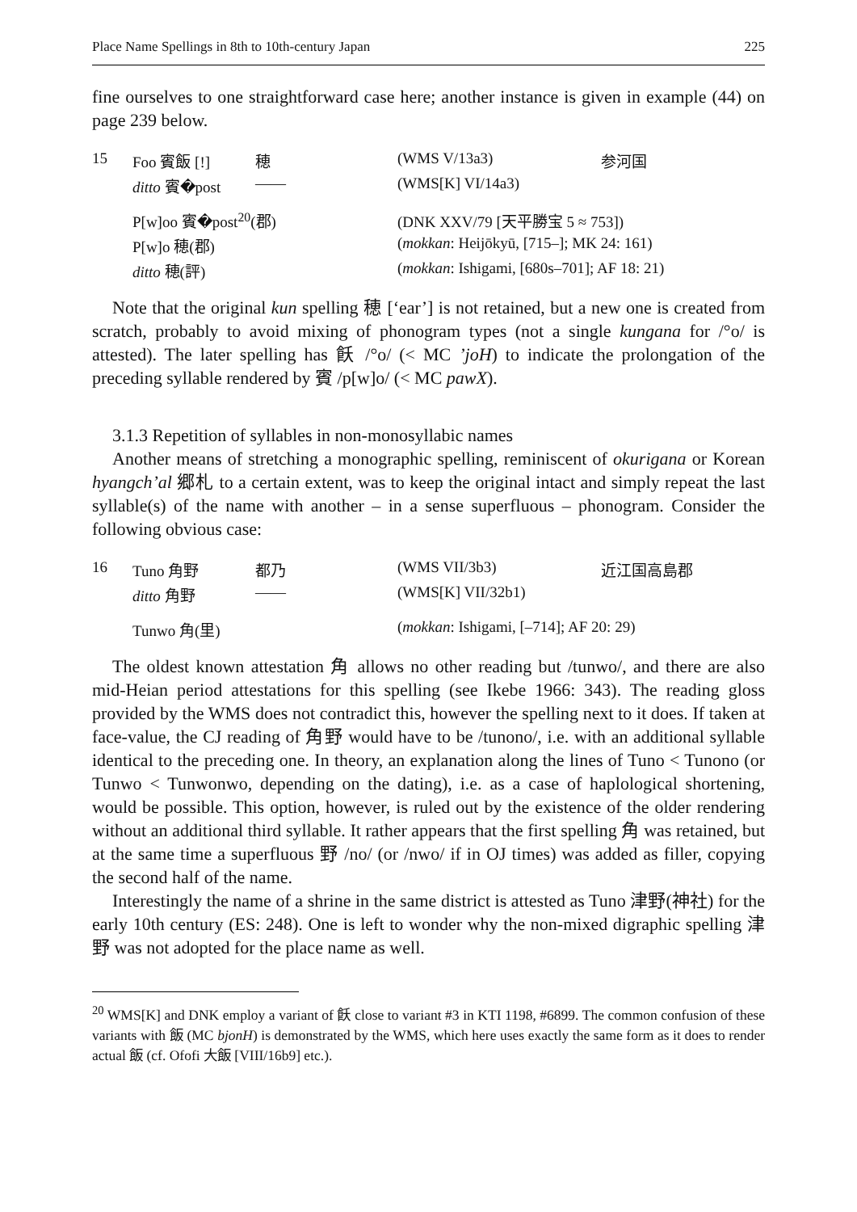Place Name Spellings in 8th to 10th-century Japan 225
fine ourselves to one straightforward case here; another instance is given in example (44) on page 239 below.
| 15 | Foo 賓飯 [!] | 穂 | (WMS V/13a3) | 参河国 |
| | ditto 賓�post | —— | (WMS[K] VI/14a3) | |
| | P[w]oo 賓�post<sup>20</sup>(郡) | | (DNK XXV/79 [天平勝宝 5 ≈ 753]) | |
| | P[w]o 穂(郡) | | ( mokkan : Heijōkyū, [715–]; MK 24: 161) | |
| | ditto 穂(評) | | ( mokkan : Ishigami, [680s–701]; AF 18: 21) | |
Note that the original kun spelling 穂 [‘ear’] is not retained, but a new one is created from scratch, probably to avoid mixing of phonogram types (not a single kungana for /°o/ is attested). The later spelling has 飫 /°o/ (< MC ’joH) to indicate the prolongation of the preceding syllable rendered by 賓 /p[w]o/ (< MC pawX).
3.1.3 Repetition of syllables in non-monosyllabic names
Another means of stretching a monographic spelling, reminiscent of okurigana or Korean hyangch’al 郷札 to a certain extent, was to keep the original intact and simply repeat the last syllable(s) of the name with another – in a sense superfluous – phonogram. Consider the following obvious case:
| 16 | Tuno 角野 | 都乃 | (WMS VII/3b3) | 近江国高島郡 |
| | ditto 角野 | —— | (WMS[K] VII/32b1) | |
| | Tunwo 角(里) | | ( mokkan : Ishigami, [–714]; AF 20: 29) | |
The oldest known attestation 角 allows no other reading but /tunwo/, and there are also mid-Heian period attestations for this spelling (see Ikebe 1966: 343). The reading gloss provided by the WMS does not contradict this, however the spelling next to it does. If taken at face-value, the CJ reading of 角野 would have to be /tunono/, i.e. with an additional syllable identical to the preceding one. In theory, an explanation along the lines of Tuno < Tunono (or Tunwo < Tunwonwo, depending on the dating), i.e. as a case of haplological shortening, would be possible. This option, however, is ruled out by the existence of the older rendering without an additional third syllable. It rather appears that the first spelling 角 was retained, but at the same time a superfluous 野 /no/ (or /nwo/ if in OJ times) was added as filler, copying the second half of the name.
Interestingly the name of a shrine in the same district is attested as Tuno 津野(神社) for the early 10th century (ES: 248). One is left to wonder why the non-mixed digraphic spelling 津野 was not adopted for the place name as well.
<sup>20</sup> WMS[K] and DNK employ a variant of 飫 close to variant #3 in KTI 1198, #6899. The common confusion of these variants with 飯 (MC bjonH) is demonstrated by the WMS, which here uses exactly the same form as it does to render actual 飯 (cf. Ofofi 大飯 [VIII/16b9] etc.).